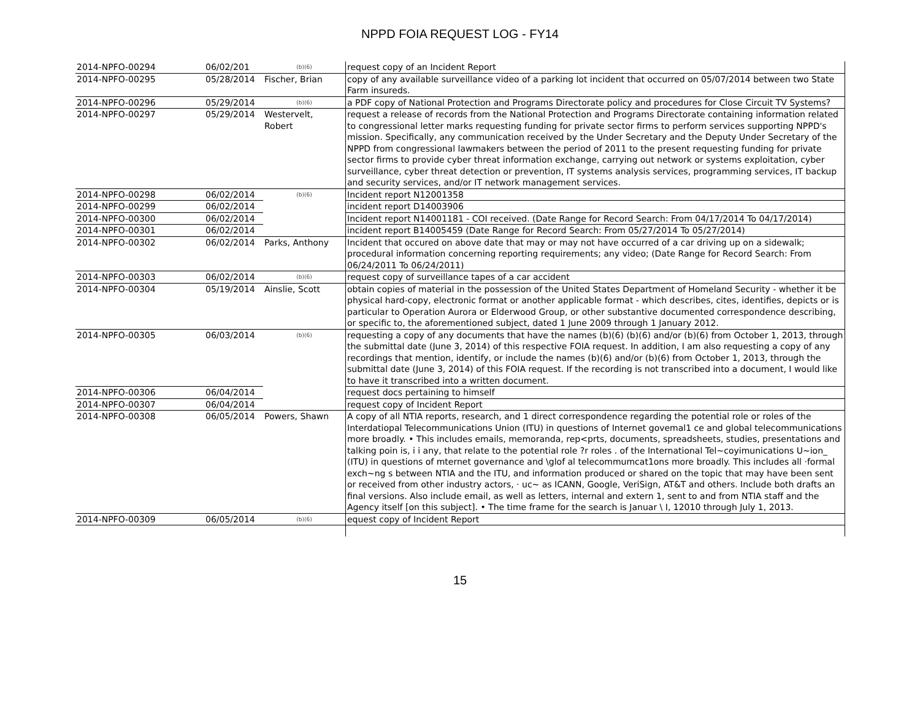NPPD FOIA REQUEST LOG - FY14
| 2014-NPFO-00294 | 06/02/201 | (b)(6) | request copy of an Incident Report |
| 2014-NPFO-00295 | 05/28/2014 | Fischer, Brian | copy of any available surveillance video of a parking lot incident that occurred on 05/07/2014 between two State Farm insureds. |
| 2014-NPFO-00296 | 05/29/2014 | (b)(6) | a PDF copy of National Protection and Programs Directorate policy and procedures for Close Circuit TV Systems? |
| 2014-NPFO-00297 | 05/29/2014 | Westervelt, Robert | request a release of records from the National Protection and Programs Directorate containing information related to congressional letter marks requesting funding for private sector firms to perform services supporting NPPD's mission. Specifically, any communication received by the Under Secretary and the Deputy Under Secretary of the NPPD from congressional lawmakers between the period of 2011 to the present requesting funding for private sector firms to provide cyber threat information exchange, carrying out network or systems exploitation, cyber surveillance, cyber threat detection or prevention, IT systems analysis services, programming services, IT backup and security services, and/or IT network management services. |
| 2014-NPFO-00298 | 06/02/2014 | (b)(6) | Incident report N12001358 |
| 2014-NPFO-00299 | 06/02/2014 | | incident report D14003906 |
| 2014-NPFO-00300 | 06/02/2014 | | Incident report N14001181 - COI received. (Date Range for Record Search: From 04/17/2014 To 04/17/2014) |
| 2014-NPFO-00301 | 06/02/2014 | | incident report B14005459 (Date Range for Record Search: From 05/27/2014 To 05/27/2014) |
| 2014-NPFO-00302 | 06/02/2014 | Parks, Anthony | Incident that occured on above date that may or may not have occurred of a car driving up on a sidewalk; procedural information concerning reporting requirements; any video; (Date Range for Record Search: From 06/24/2011 To 06/24/2011) |
| 2014-NPFO-00303 | 06/02/2014 | (b)(6) | request copy of surveillance tapes of a car accident |
| 2014-NPFO-00304 | 05/19/2014 | Ainslie, Scott | obtain copies of material in the possession of the United States Department of Homeland Security - whether it be physical hard-copy, electronic format or another applicable format - which describes, cites, identifies, depicts or is particular to Operation Aurora or Elderwood Group, or other substantive documented correspondence describing, or specific to, the aforementioned subject, dated 1 June 2009 through 1 January 2012. |
| 2014-NPFO-00305 | 06/03/2014 | (b)(6) | requesting a copy of any documents that have the names (b)(6) (b)(6) and/or (b)(6) from October 1, 2013, through the submittal date (June 3, 2014) of this respective FOIA request. In addition, I am also requesting a copy of any recordings that mention, identify, or include the names (b)(6) and/or (b)(6) from October 1, 2013, through the submittal date (June 3, 2014) of this FOIA request. If the recording is not transcribed into a document, I would like to have it transcribed into a written document. |
| 2014-NPFO-00306 | 06/04/2014 | | request docs pertaining to himself |
| 2014-NPFO-00307 | 06/04/2014 | | request copy of Incident Report |
| 2014-NPFO-00308 | 06/05/2014 | Powers, Shawn | A copy of all NTIA reports, research, and 1 direct correspondence regarding the potential role or roles of the Interdatiopal Telecommunications Union (ITU) in questions of Internet govemal1 ce and global telecommunications more broadly. • This includes emails, memoranda, rep<prts, documents, spreadsheets, studies, presentations and talking poin is, i i any, that relate to the potential role ?r roles . of the International Tel~coyimunications U~ion_ (ITU) in questions of mternet governance and \glof al telecommumcat1ons more broadly. This includes all ·formal exch~ng s between NTIA and the ITU, and information produced or shared on the topic that may have been sent or received from other industry actors, · uc~ as ICANN, Google, VeriSign, AT&T and others. Include both drafts an final versions. Also include email, as well as letters, internal and extern 1, sent to and from NTIA staff and the Agency itself [on this subject]. • The time frame for the search is Januar \ I, 12010 through July 1, 2013. |
| 2014-NPFO-00309 | 06/05/2014 | (b)(6) | equest copy of Incident Report |
15